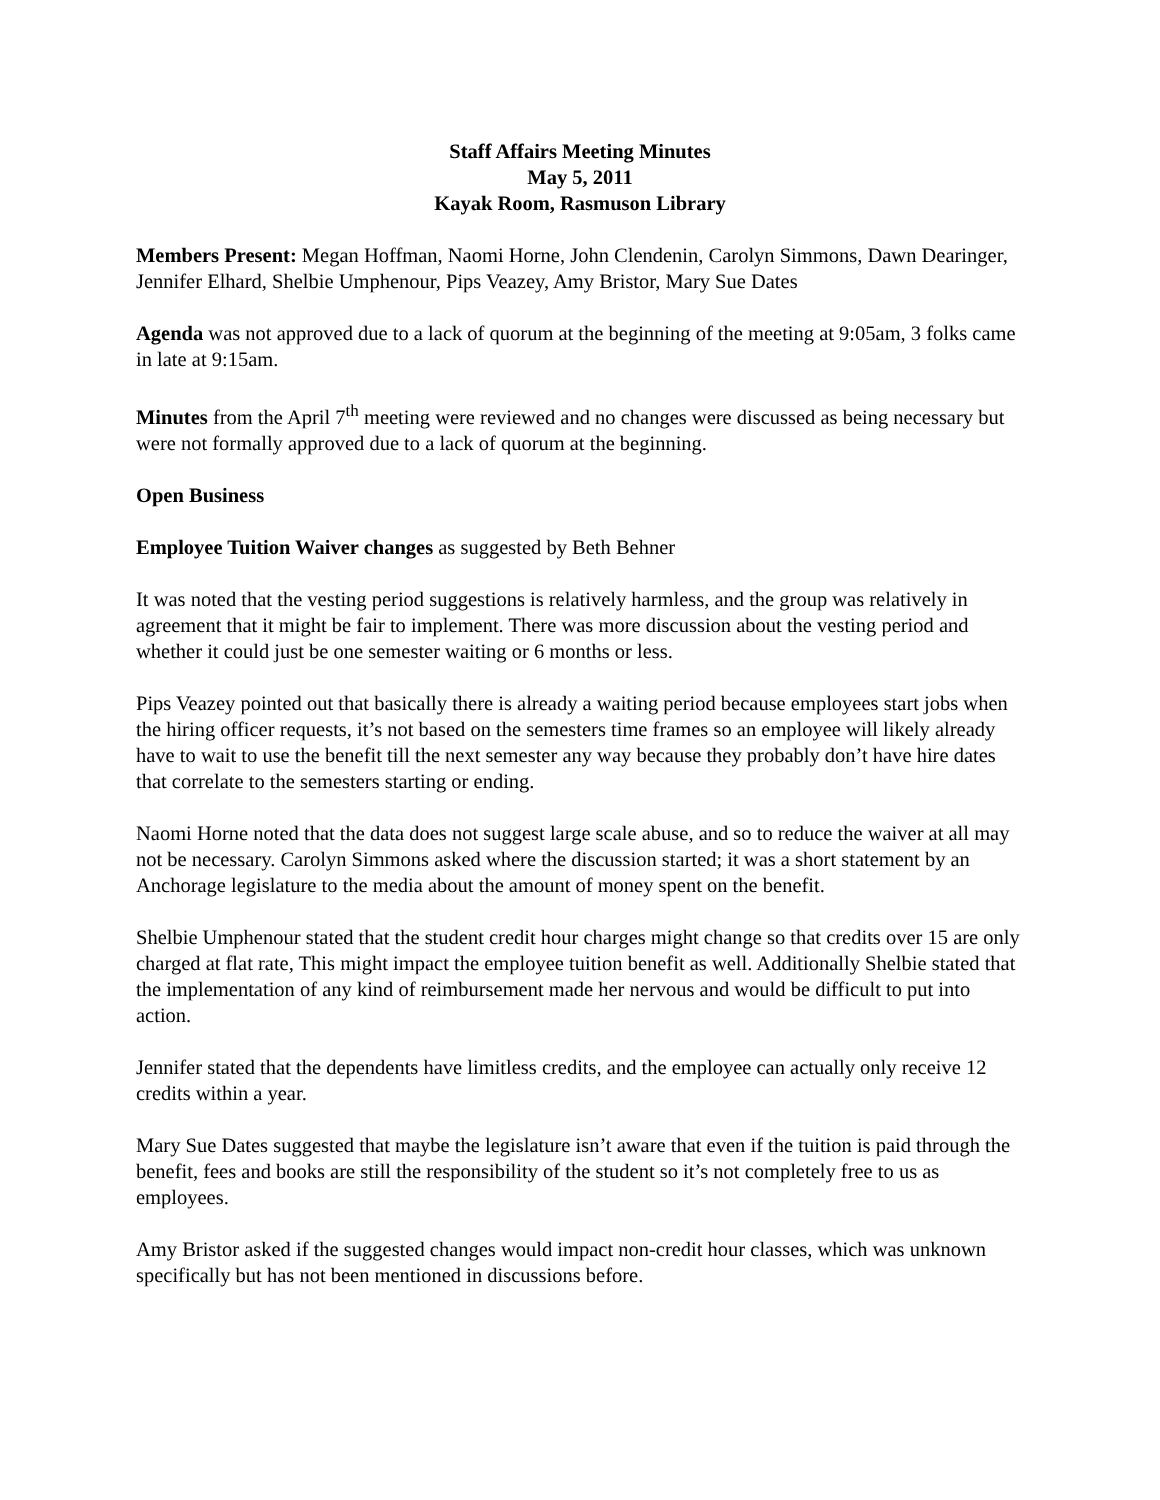Staff Affairs Meeting Minutes
May 5, 2011
Kayak Room, Rasmuson Library
Members Present: Megan Hoffman, Naomi Horne, John Clendenin, Carolyn Simmons, Dawn Dearinger, Jennifer Elhard, Shelbie Umphenour, Pips Veazey, Amy Bristor, Mary Sue Dates
Agenda was not approved due to a lack of quorum at the beginning of the meeting at 9:05am, 3 folks came in late at 9:15am.
Minutes from the April 7<sup>th</sup> meeting were reviewed and no changes were discussed as being necessary but were not formally approved due to a lack of quorum at the beginning.
Open Business
Employee Tuition Waiver changes as suggested by Beth Behner
It was noted that the vesting period suggestions is relatively harmless, and the group was relatively in agreement that it might be fair to implement. There was more discussion about the vesting period and whether it could just be one semester waiting or 6 months or less.
Pips Veazey pointed out that basically there is already a waiting period because employees start jobs when the hiring officer requests, it’s not based on the semesters time frames so an employee will likely already have to wait to use the benefit till the next semester any way because they probably don’t have hire dates that correlate to the semesters starting or ending.
Naomi Horne noted that the data does not suggest large scale abuse, and so to reduce the waiver at all may not be necessary. Carolyn Simmons asked where the discussion started; it was a short statement by an Anchorage legislature to the media about the amount of money spent on the benefit.
Shelbie Umphenour stated that the student credit hour charges might change so that credits over 15 are only charged at flat rate, This might impact the employee tuition benefit as well. Additionally Shelbie stated that the implementation of any kind of reimbursement made her nervous and would be difficult to put into action.
Jennifer stated that the dependents have limitless credits, and the employee can actually only receive 12 credits within a year.
Mary Sue Dates suggested that maybe the legislature isn’t aware that even if the tuition is paid through the benefit, fees and books are still the responsibility of the student so it’s not completely free to us as employees.
Amy Bristor asked if the suggested changes would impact non-credit hour classes, which was unknown specifically but has not been mentioned in discussions before.